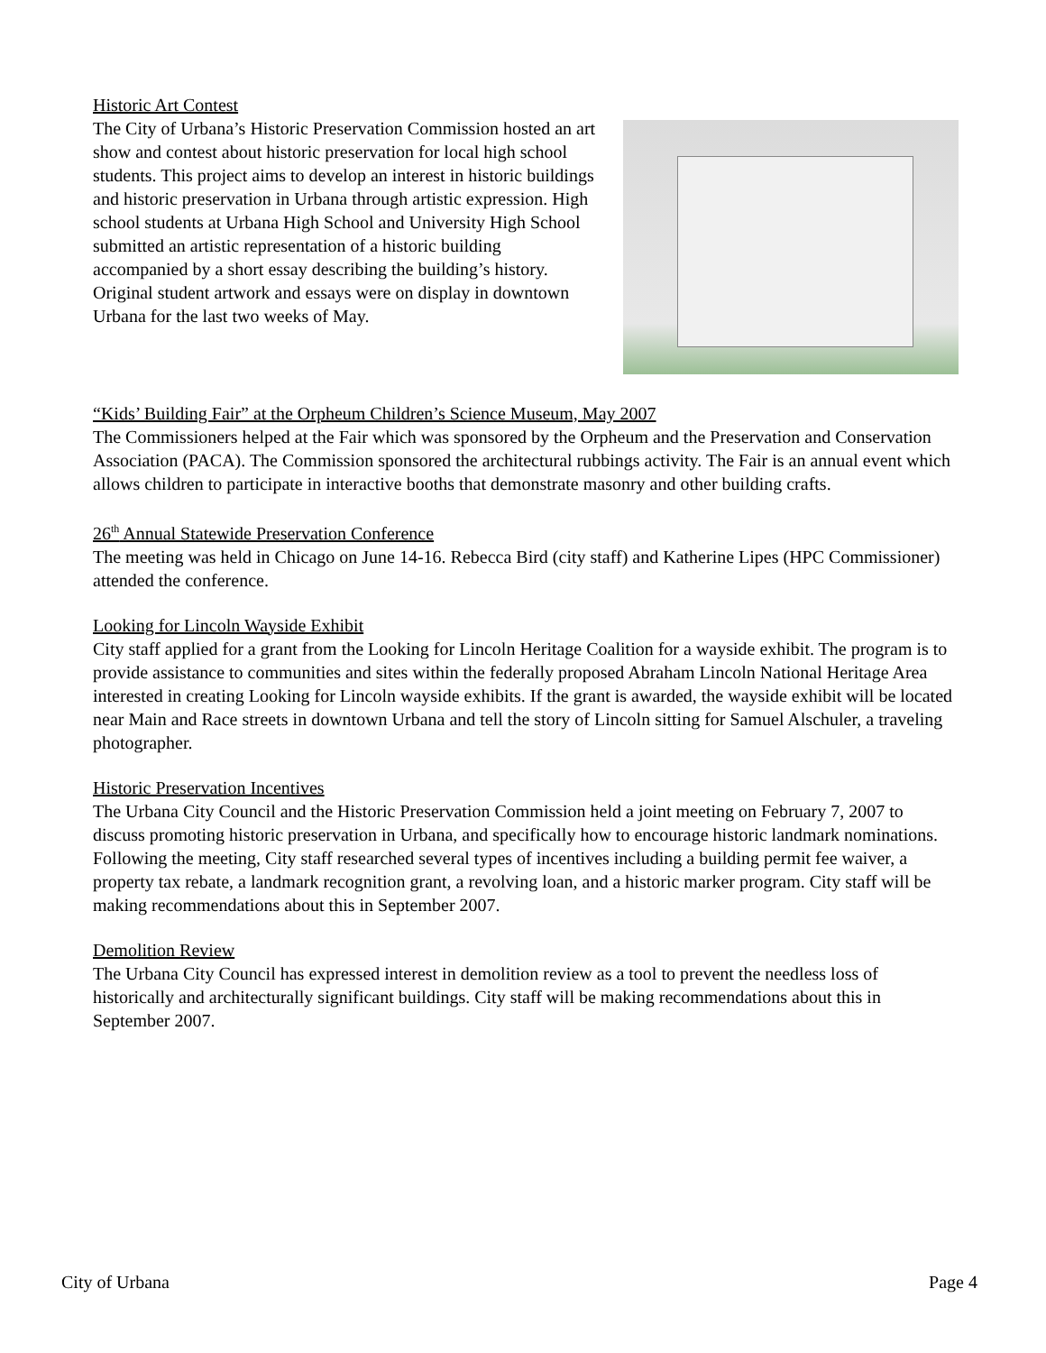Historic Art Contest
The City of Urbana’s Historic Preservation Commission hosted an art show and contest about historic preservation for local high school students. This project aims to develop an interest in historic buildings and historic preservation in Urbana through artistic expression. High school students at Urbana High School and University High School submitted an artistic representation of a historic building accompanied by a short essay describing the building’s history. Original student artwork and essays were on display in downtown Urbana for the last two weeks of May.
“Kids’ Building Fair” at the Orpheum Children’s Science Museum, May 2007
The Commissioners helped at the Fair which was sponsored by the Orpheum and the Preservation and Conservation Association (PACA). The Commission sponsored the architectural rubbings activity. The Fair is an annual event which allows children to participate in interactive booths that demonstrate masonry and other building crafts.
26<sup>th</sup> Annual Statewide Preservation Conference
The meeting was held in Chicago on June 14-16. Rebecca Bird (city staff) and Katherine Lipes (HPC Commissioner) attended the conference.
Looking for Lincoln Wayside Exhibit
City staff applied for a grant from the Looking for Lincoln Heritage Coalition for a wayside exhibit. The program is to provide assistance to communities and sites within the federally proposed Abraham Lincoln National Heritage Area interested in creating Looking for Lincoln wayside exhibits. If the grant is awarded, the wayside exhibit will be located near Main and Race streets in downtown Urbana and tell the story of Lincoln sitting for Samuel Alschuler, a traveling photographer.
Historic Preservation Incentives
The Urbana City Council and the Historic Preservation Commission held a joint meeting on February 7, 2007 to discuss promoting historic preservation in Urbana, and specifically how to encourage historic landmark nominations. Following the meeting, City staff researched several types of incentives including a building permit fee waiver, a property tax rebate, a landmark recognition grant, a revolving loan, and a historic marker program. City staff will be making recommendations about this in September 2007.
Demolition Review
The Urbana City Council has expressed interest in demolition review as a tool to prevent the needless loss of historically and architecturally significant buildings. City staff will be making recommendations about this in September 2007.
City of Urbana Page 4